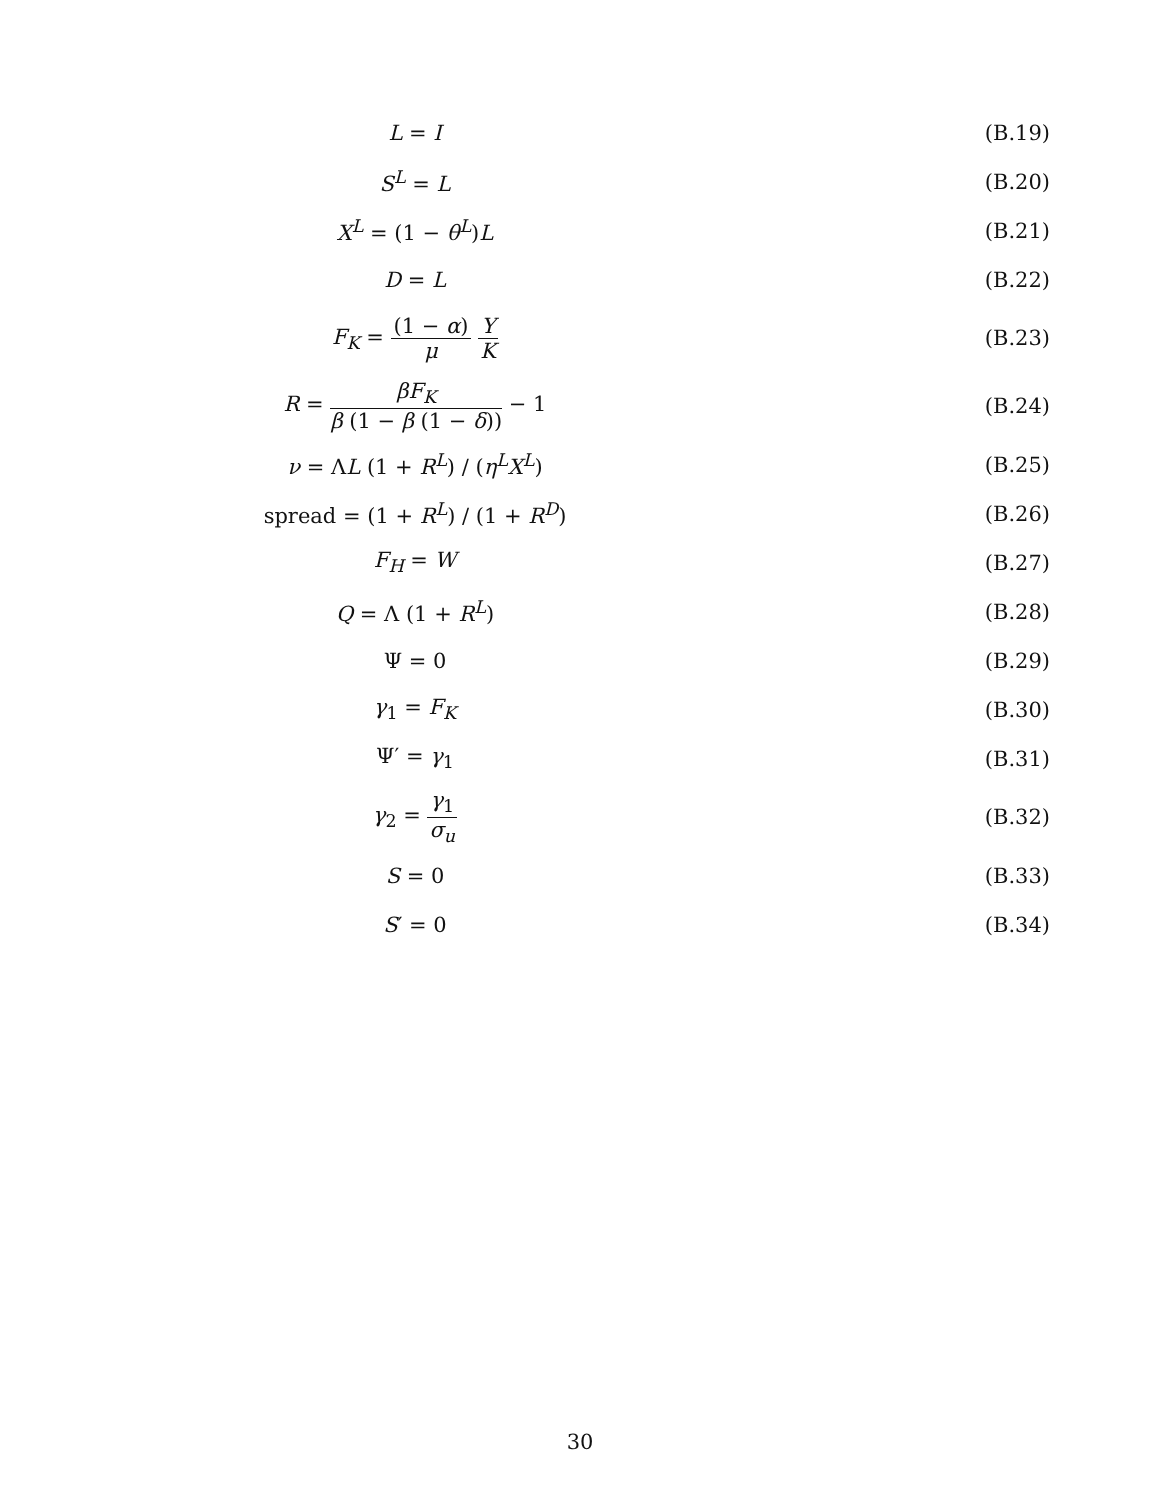L = I (B.19)
S<sup>L</sup> = L (B.20)
X<sup>L</sup> = (1 − θ<sup>L</sup>)L (B.21)
D = L (B.22)
F<sub>K</sub> = (1 − α) μ Y K (B.23)
R = βF<sub>K</sub> β (1 − β (1 − δ)) − 1 (B.24)
ν = ΛL (1 + R<sup>L</sup>) / (η<sup>L</sup>X<sup>L</sup>) (B.25)
spread = (1 + R<sup>L</sup>) / (1 + R<sup>D</sup>) (B.26)
F<sub>H</sub> = W (B.27)
Q = Λ (1 + R<sup>L</sup>) (B.28)
Ψ = 0 (B.29)
γ<sub>1</sub> = F<sub>K</sub> (B.30)
Ψ′ = γ<sub>1</sub> (B.31)
γ<sub>2</sub> = γ<sub>1</sub> σ<sub>u</sub> (B.32)
S = 0 (B.33)
S′ = 0 (B.34)
30